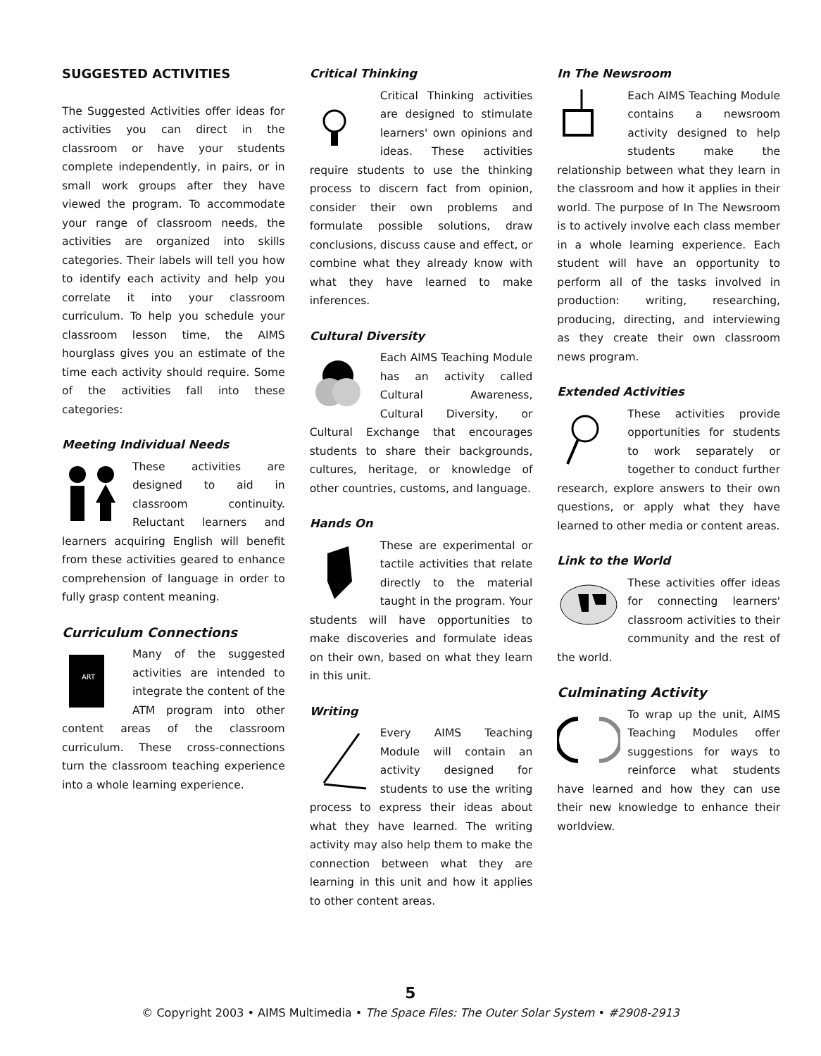SUGGESTED ACTIVITIES
The Suggested Activities offer ideas for activities you can direct in the classroom or have your students complete independently, in pairs, or in small work groups after they have viewed the program. To accommodate your range of classroom needs, the activities are organized into skills categories. Their labels will tell you how to identify each activity and help you correlate it into your classroom curriculum. To help you schedule your classroom lesson time, the AIMS hourglass gives you an estimate of the time each activity should require. Some of the activities fall into these categories:
Meeting Individual Needs
These activities are designed to aid in classroom continuity. Reluctant learners and learners acquiring English will benefit from these activities geared to enhance comprehension of language in order to fully grasp content meaning.
Curriculum Connections
ART
Many of the suggested activities are intended to integrate the content of the ATM program into other content areas of the classroom curriculum. These cross-connections turn the classroom teaching experience into a whole learning experience.
Critical Thinking
Critical Thinking activities are designed to stimulate learners' own opinions and ideas. These activities require students to use the thinking process to discern fact from opinion, consider their own problems and formulate possible solutions, draw conclusions, discuss cause and effect, or combine what they already know with what they have learned to make inferences.
Cultural Diversity
Each AIMS Teaching Module has an activity called Cultural Awareness, Cultural Diversity, or Cultural Exchange that encourages students to share their backgrounds, cultures, heritage, or knowledge of other countries, customs, and language.
Hands On
These are experimental or tactile activities that relate directly to the material taught in the program. Your students will have opportunities to make discoveries and formulate ideas on their own, based on what they learn in this unit.
Writing
Every AIMS Teaching Module will contain an activity designed for students to use the writing process to express their ideas about what they have learned. The writing activity may also help them to make the connection between what they are learning in this unit and how it applies to other content areas.
In The Newsroom
Each AIMS Teaching Module contains a newsroom activity designed to help students make the relationship between what they learn in the classroom and how it applies in their world. The purpose of In The Newsroom is to actively involve each class member in a whole learning experience. Each student will have an opportunity to perform all of the tasks involved in production: writing, researching, producing, directing, and interviewing as they create their own classroom news program.
Extended Activities
These activities provide opportunities for students to work separately or together to conduct further research, explore answers to their own questions, or apply what they have learned to other media or content areas.
Link to the World
These activities offer ideas for connecting learners' classroom activities to their community and the rest of the world.
Culminating Activity
To wrap up the unit, AIMS Teaching Modules offer suggestions for ways to reinforce what students have learned and how they can use their new knowledge to enhance their worldview.
5
© Copyright 2003 • AIMS Multimedia • The Space Files: The Outer Solar System • #2908-2913